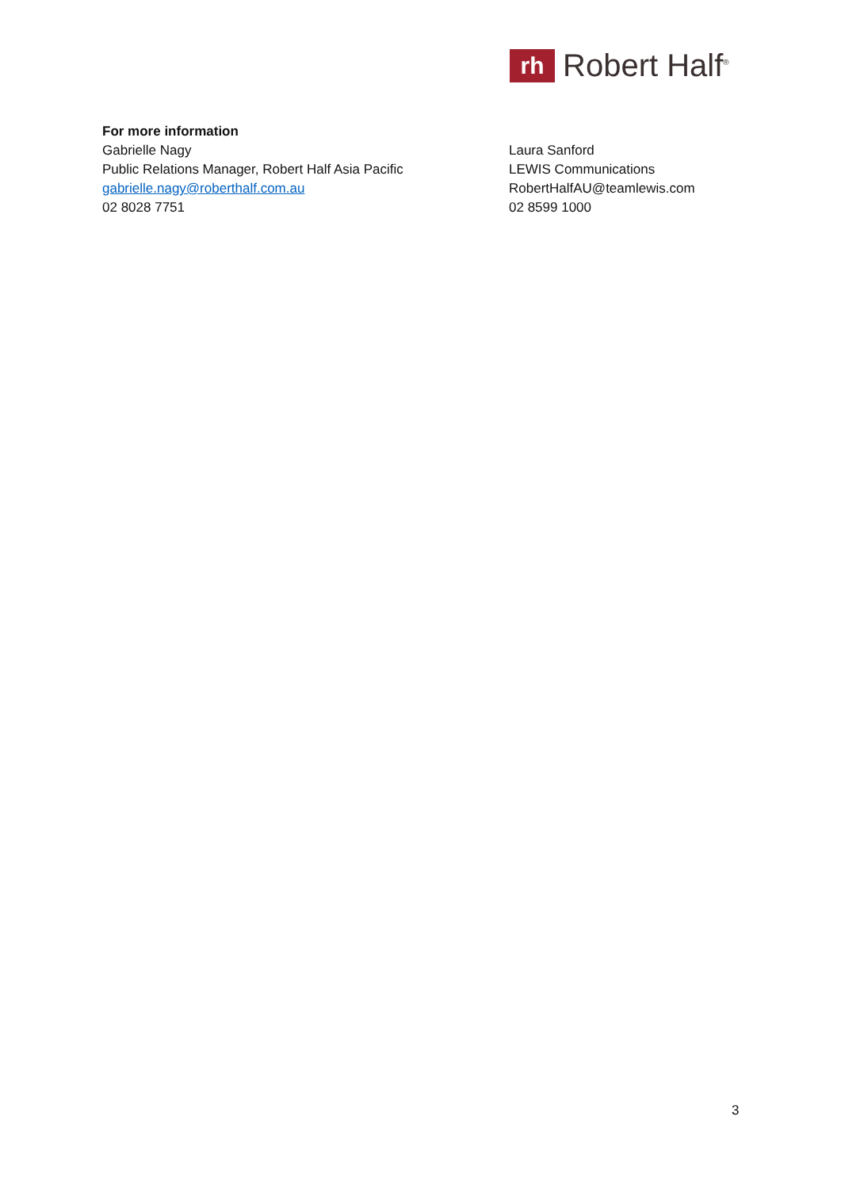rh
Robert Half<sup>®</sup>
For more information
Gabrielle Nagy
Public Relations Manager, Robert Half Asia Pacific
gabrielle.nagy@roberthalf.com.au
02 8028 7751
Laura Sanford
LEWIS Communications
RobertHalfAU@teamlewis.com
02 8599 1000
3